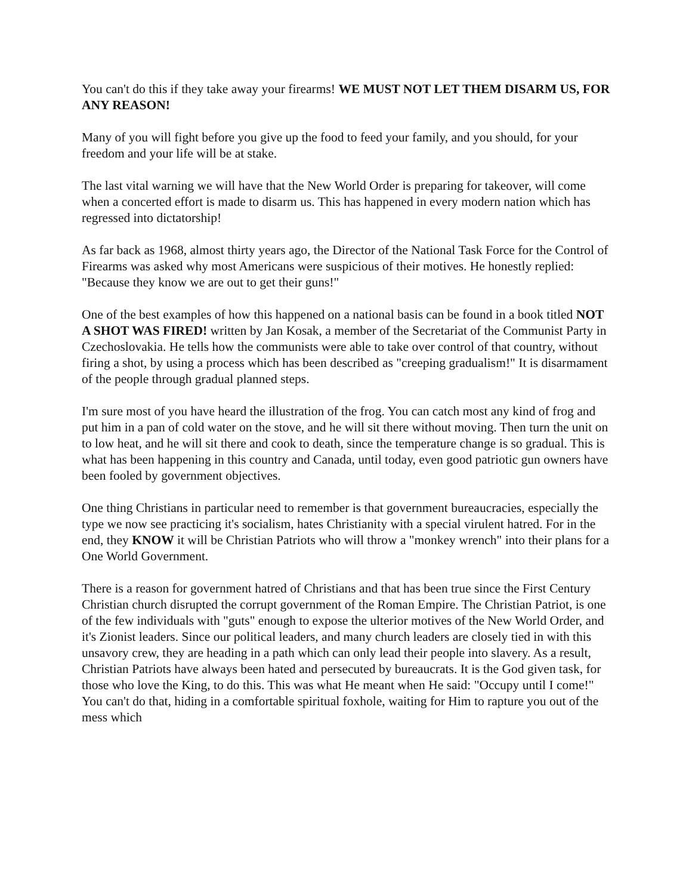You can't do this if they take away your firearms! WE MUST NOT LET THEM DISARM US, FOR ANY REASON!
Many of you will fight before you give up the food to feed your family, and you should, for your freedom and your life will be at stake.
The last vital warning we will have that the New World Order is preparing for takeover, will come when a concerted effort is made to disarm us. This has happened in every modern nation which has regressed into dictatorship!
As far back as 1968, almost thirty years ago, the Director of the National Task Force for the Control of Firearms was asked why most Americans were suspicious of their motives. He honestly replied: "Because they know we are out to get their guns!"
One of the best examples of how this happened on a national basis can be found in a book titled NOT A SHOT WAS FIRED! written by Jan Kosak, a member of the Secretariat of the Communist Party in Czechoslovakia. He tells how the communists were able to take over control of that country, without firing a shot, by using a process which has been described as "creeping gradualism!" It is disarmament of the people through gradual planned steps.
I'm sure most of you have heard the illustration of the frog. You can catch most any kind of frog and put him in a pan of cold water on the stove, and he will sit there without moving. Then turn the unit on to low heat, and he will sit there and cook to death, since the temperature change is so gradual. This is what has been happening in this country and Canada, until today, even good patriotic gun owners have been fooled by government objectives.
One thing Christians in particular need to remember is that government bureaucracies, especially the type we now see practicing it's socialism, hates Christianity with a special virulent hatred. For in the end, they KNOW it will be Christian Patriots who will throw a "monkey wrench" into their plans for a One World Government.
There is a reason for government hatred of Christians and that has been true since the First Century Christian church disrupted the corrupt government of the Roman Empire. The Christian Patriot, is one of the few individuals with "guts" enough to expose the ulterior motives of the New World Order, and it's Zionist leaders. Since our political leaders, and many church leaders are closely tied in with this unsavory crew, they are heading in a path which can only lead their people into slavery. As a result, Christian Patriots have always been hated and persecuted by bureaucrats. It is the God given task, for those who love the King, to do this. This was what He meant when He said: "Occupy until I come!" You can't do that, hiding in a comfortable spiritual foxhole, waiting for Him to rapture you out of the mess which